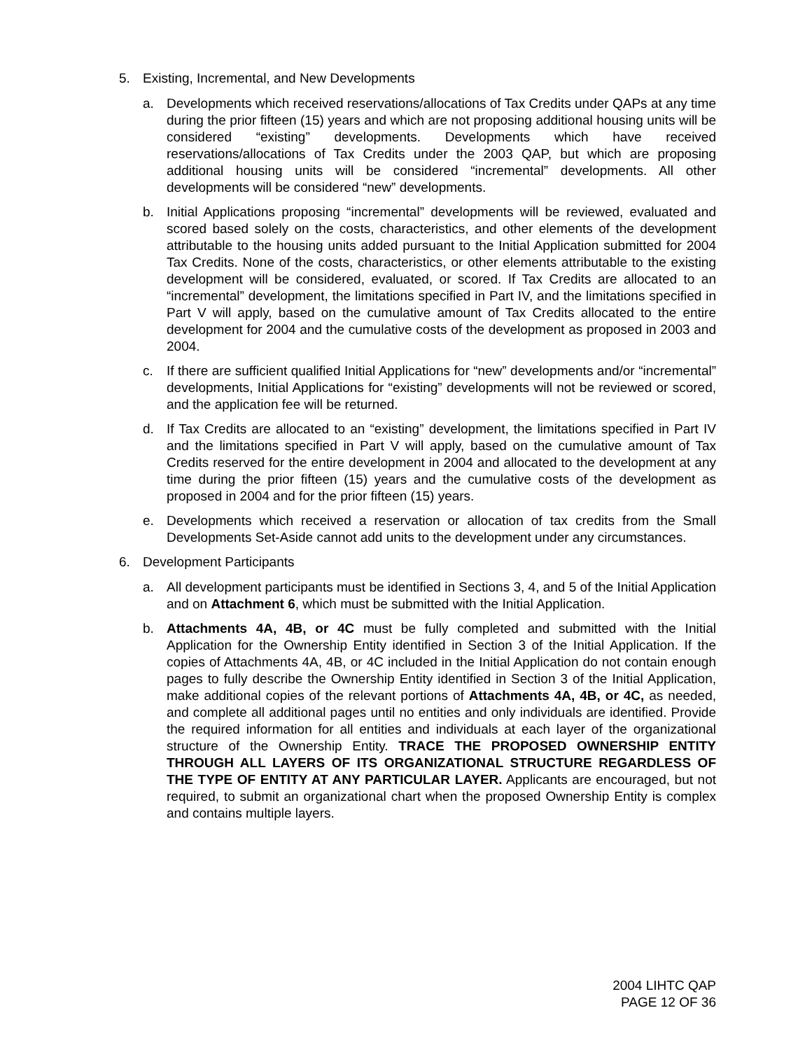5. Existing, Incremental, and New Developments
a. Developments which received reservations/allocations of Tax Credits under QAPs at any time during the prior fifteen (15) years and which are not proposing additional housing units will be considered “existing” developments. Developments which have received reservations/allocations of Tax Credits under the 2003 QAP, but which are proposing additional housing units will be considered “incremental” developments. All other developments will be considered “new” developments.
b. Initial Applications proposing “incremental” developments will be reviewed, evaluated and scored based solely on the costs, characteristics, and other elements of the development attributable to the housing units added pursuant to the Initial Application submitted for 2004 Tax Credits. None of the costs, characteristics, or other elements attributable to the existing development will be considered, evaluated, or scored. If Tax Credits are allocated to an “incremental” development, the limitations specified in Part IV, and the limitations specified in Part V will apply, based on the cumulative amount of Tax Credits allocated to the entire development for 2004 and the cumulative costs of the development as proposed in 2003 and 2004.
c. If there are sufficient qualified Initial Applications for “new” developments and/or “incremental” developments, Initial Applications for “existing” developments will not be reviewed or scored, and the application fee will be returned.
d. If Tax Credits are allocated to an “existing” development, the limitations specified in Part IV and the limitations specified in Part V will apply, based on the cumulative amount of Tax Credits reserved for the entire development in 2004 and allocated to the development at any time during the prior fifteen (15) years and the cumulative costs of the development as proposed in 2004 and for the prior fifteen (15) years.
e. Developments which received a reservation or allocation of tax credits from the Small Developments Set-Aside cannot add units to the development under any circumstances.
6. Development Participants
a. All development participants must be identified in Sections 3, 4, and 5 of the Initial Application and on Attachment 6, which must be submitted with the Initial Application.
b. Attachments 4A, 4B, or 4C must be fully completed and submitted with the Initial Application for the Ownership Entity identified in Section 3 of the Initial Application. If the copies of Attachments 4A, 4B, or 4C included in the Initial Application do not contain enough pages to fully describe the Ownership Entity identified in Section 3 of the Initial Application, make additional copies of the relevant portions of Attachments 4A, 4B, or 4C, as needed, and complete all additional pages until no entities and only individuals are identified. Provide the required information for all entities and individuals at each layer of the organizational structure of the Ownership Entity. TRACE THE PROPOSED OWNERSHIP ENTITY THROUGH ALL LAYERS OF ITS ORGANIZATIONAL STRUCTURE REGARDLESS OF THE TYPE OF ENTITY AT ANY PARTICULAR LAYER. Applicants are encouraged, but not required, to submit an organizational chart when the proposed Ownership Entity is complex and contains multiple layers.
2004 LIHTC QAP
PAGE 12 OF 36